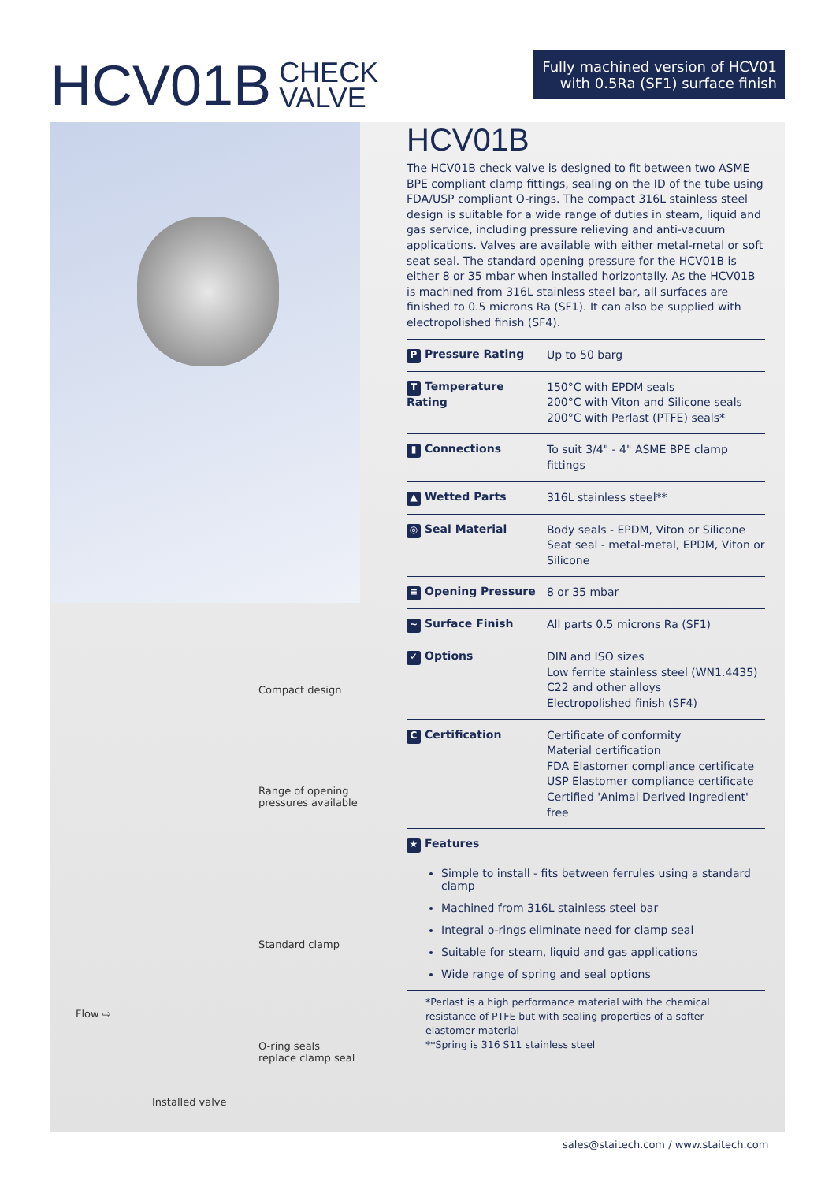HCV01B CHECK
VALVE
Fully machined version of HCV01
with 0.5Ra (SF1) surface finish
Compact design
Range of opening
pressures available
Standard clamp
Flow ⇨
O-ring seals
replace clamp seal
Installed valve
HCV01B
The HCV01B check valve is designed to fit between two ASME BPE compliant clamp fittings, sealing on the ID of the tube using FDA/USP compliant O-rings. The compact 316L stainless steel design is suitable for a wide range of duties in steam, liquid and gas service, including pressure relieving and anti-vacuum applications. Valves are available with either metal-metal or soft seat seal. The standard opening pressure for the HCV01B is either 8 or 35 mbar when installed horizontally. As the HCV01B is machined from 316L stainless steel bar, all surfaces are finished to 0.5 microns Ra (SF1). It can also be supplied with electropolished finish (SF4).
| P Pressure Rating | Up to 50 barg |
| T Temperature Rating | 150°C with EPDM seals 200°C with Viton and Silicone seals 200°C with Perlast (PTFE) seals* |
| ▮ Connections | To suit 3/4" - 4" ASME BPE clamp fittings |
| ▲ Wetted Parts | 316L stainless steel** |
| ◎ Seal Material | Body seals - EPDM, Viton or Silicone Seat seal - metal-metal, EPDM, Viton or Silicone |
| ≡ Opening Pressure | 8 or 35 mbar |
| ~ Surface Finish | All parts 0.5 microns Ra (SF1) |
| ✓ Options | DIN and ISO sizes Low ferrite stainless steel (WN1.4435) C22 and other alloys Electropolished finish (SF4) |
| C Certification | Certificate of conformity Material certification FDA Elastomer compliance certificate USP Elastomer compliance certificate Certified 'Animal Derived Ingredient' free |
| ★ Features | |
Simple to install - fits between ferrules using a standard clamp
Machined from 316L stainless steel bar
Integral o-rings eliminate need for clamp seal
Suitable for steam, liquid and gas applications
Wide range of spring and seal options
*Perlast is a high performance material with the chemical resistance of PTFE but with sealing properties of a softer elastomer material
**Spring is 316 S11 stainless steel
sales@staitech.com / www.staitech.com